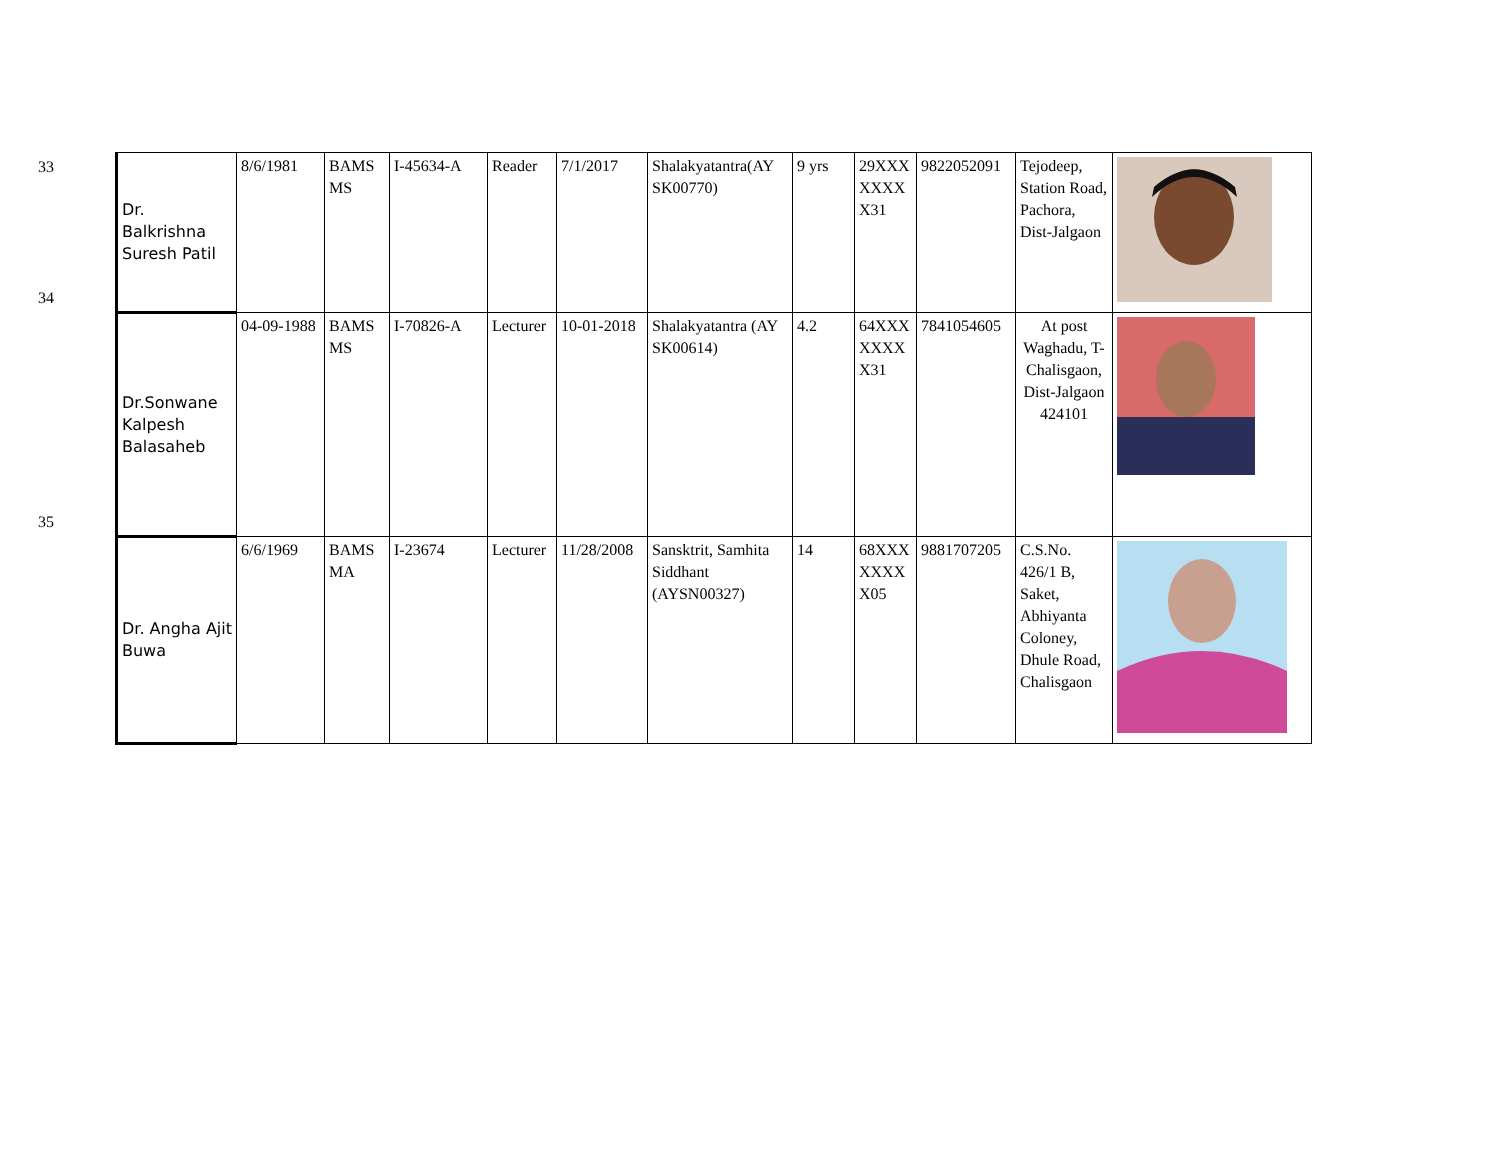33
34
35
| Dr. Balkrishna Suresh Patil | 8/6/1981 | BAMS MS | I-45634-A | Reader | 7/1/2017 | Shalakyatantra(AY SK00770) | 9 yrs | 29XXX XXXX X31 | 9822052091 | Tejodeep, Station Road, Pachora, Dist-Jalgaon | |
| Dr.Sonwane Kalpesh Balasaheb | 04-09-1988 | BAMS MS | I-70826-A | Lecturer | 10-01-2018 | Shalakyatantra (AY SK00614) | 4.2 | 64XXX XXXX X31 | 7841054605 | At post Waghadu, T-Chalisgaon, Dist-Jalgaon 424101 | |
| Dr. Angha Ajit Buwa | 6/6/1969 | BAMS MA | I-23674 | Lecturer | 11/28/2008 | Sansktrit, Samhita Siddhant (AYSN00327) | 14 | 68XXX XXXX X05 | 9881707205 | C.S.No. 426/1 B, Saket, Abhiyanta Coloney, Dhule Road, Chalisgaon | |